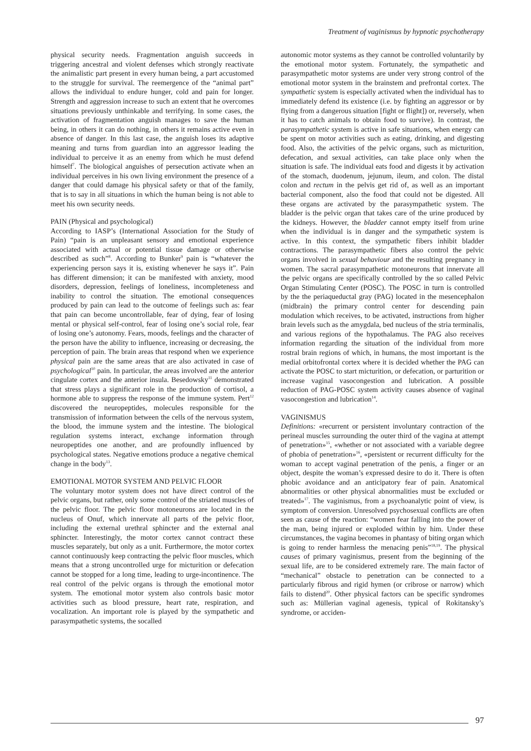Treatment of vaginismus by hypnotic psychotherapy
physical security needs. Fragmentation anguish succeeds in triggering ancestral and violent defenses which strongly reactivate the animalistic part present in every human being, a part accustomed to the struggle for survival. The reemergence of the “animal part” allows the individual to endure hunger, cold and pain for longer. Strength and aggression increase to such an extent that he overcomes situations previously unthinkable and terrifying. In some cases, the activation of fragmentation anguish manages to save the human being, in others it can do nothing, in others it remains active even in absence of danger. In this last case, the anguish loses its adaptive meaning and turns from guardian into an aggressor leading the individual to perceive it as an enemy from which he must defend himself<sup>7</sup>. The biological anguishes of persecution activate when an individual perceives in his own living environment the presence of a danger that could damage his physical safety or that of the family, that is to say in all situations in which the human being is not able to meet his own security needs.
PAIN (Physical and psychological)
According to IASP’s (International Association for the Study of Pain) “pain is an unpleasant sensory and emotional experience associated with actual or potential tissue damage or otherwise described as such”<sup>8</sup>. According to Bunker<sup>9</sup> pain is “whatever the experiencing person says it is, existing whenever he says it”. Pain has different dimension; it can be manifested with anxiety, mood disorders, depression, feelings of loneliness, incompleteness and inability to control the situation. The emotional consequences produced by pain can lead to the outcome of feelings such as: fear that pain can become uncontrollable, fear of dying, fear of losing mental or physical self-control, fear of losing one’s social role, fear of losing one’s autonomy. Fears, moods, feelings and the character of the person have the ability to influence, increasing or decreasing, the perception of pain. The brain areas that respond when we experience physical pain are the same areas that are also activated in case of psychological<sup>10</sup> pain. In particular, the areas involved are the anterior cingulate cortex and the anterior insula. Besedowsky<sup>11</sup> demonstrated that stress plays a significant role in the production of cortisol, a hormone able to suppress the response of the immune system. Pert<sup>12</sup> discovered the neuropeptides, molecules responsible for the transmission of information between the cells of the nervous system, the blood, the immune system and the intestine. The biological regulation systems interact, exchange information through neuropeptides one another, and are profoundly influenced by psychological states. Negative emotions produce a negative chemical change in the body<sup>13</sup>.
EMOTIONAL MOTOR SYSTEM AND PELVIC FLOOR
The voluntary motor system does not have direct control of the pelvic organs, but rather, only some control of the striated muscles of the pelvic floor. The pelvic floor motoneurons are located in the nucleus of Onuf, which innervate all parts of the pelvic floor, including the external urethral sphincter and the external anal sphincter. Interestingly, the motor cortex cannot contract these muscles separately, but only as a unit. Furthermore, the motor cortex cannot continuously keep contracting the pelvic floor muscles, which means that a strong uncontrolled urge for micturition or defecation cannot be stopped for a long time, leading to urge-incontinence. The real control of the pelvic organs is through the emotional motor system. The emotional motor system also controls basic motor activities such as blood pressure, heart rate, respiration, and vocalization. An important role is played by the sympathetic and parasympathetic systems, the socalled
autonomic motor systems as they cannot be controlled voluntarily by the emotional motor system. Fortunately, the sympathetic and parasympathetic motor systems are under very strong control of the emotional motor system in the brainstem and prefrontal cortex. The sympathetic system is especially activated when the individual has to immediately defend its existence (i.e. by fighting an aggressor or by flying from a dangerous situation [fight or flight]) or, reversely, when it has to catch animals to obtain food to survive). In contrast, the parasympathetic system is active in safe situations, when energy can be spent on motor activities such as eating, drinking, and digesting food. Also, the activities of the pelvic organs, such as micturition, defecation, and sexual activities, can take place only when the situation is safe. The individual eats food and digests it by activation of the stomach, duodenum, jejunum, ileum, and colon. The distal colon and rectum in the pelvis get rid of, as well as an important bacterial component, also the food that could not be digested. All these organs are activated by the parasympathetic system. The bladder is the pelvic organ that takes care of the urine produced by the kidneys. However, the bladder cannot empty itself from urine when the individual is in danger and the sympathetic system is active. In this context, the sympathetic fibers inhibit bladder contractions. The parasympathetic fibers also control the pelvic organs involved in sexual behaviour and the resulting pregnancy in women. The sacral parasympathetic motoneurons that innervate all the pelvic organs are specifically controlled by the so called Pelvic Organ Stimulating Center (POSC). The POSC in turn is controlled by the the periaqueductal gray (PAG) located in the mesencephalon (midbrain) the primary control center for descending pain modulation which receives, to be activated, instructions from higher brain levels such as the amygdala, bed nucleus of the stria terminalis, and various regions of the hypothalamus. The PAG also receives information regarding the situation of the individual from more rostral brain regions of which, in humans, the most important is the medial orbitofrontal cortex where it is decided whether the PAG can activate the POSC to start micturition, or defecation, or parturition or increase vaginal vasocongestion and lubrication. A possible reduction of PAG-POSC system activity causes absence of vaginal vasocongestion and lubrication<sup>14</sup>.
VAGINISMUS
Definitions: «recurrent or persistent involuntary contraction of the perineal muscles surrounding the outer third of the vagina at attempt of penetration»<sup>15</sup>, «whether or not associated with a variable degree of phobia of penetration»<sup>16</sup>, «persistent or recurrent difficulty for the woman to accept vaginal penetration of the penis, a finger or an object, despite the woman’s expressed desire to do it. There is often phobic avoidance and an anticipatory fear of pain. Anatomical abnormalities or other physical abnormalities must be excluded or treated»<sup>17</sup>. The vaginismus, from a psychoanalytic point of view, is symptom of conversion. Unresolved psychosexual conflicts are often seen as cause of the reaction: “women fear falling into the power of the man, being injured or exploded within by him. Under these circumstances, the vagina becomes in phantasy of biting organ which is going to render harmless the menacing penis”<sup>18,19</sup>. The physical causes of primary vaginismus, present from the beginning of the sexual life, are to be considered extremely rare. The main factor of “mechanical” obstacle to penetration can be connected to a particularly fibrous and rigid hymen (or cribrose or narrow) which fails to distend<sup>20</sup>. Other physical factors can be specific syndromes such as: Müllerian vaginal agenesis, typical of Rokitansky’s syndrome, or acciden-
97